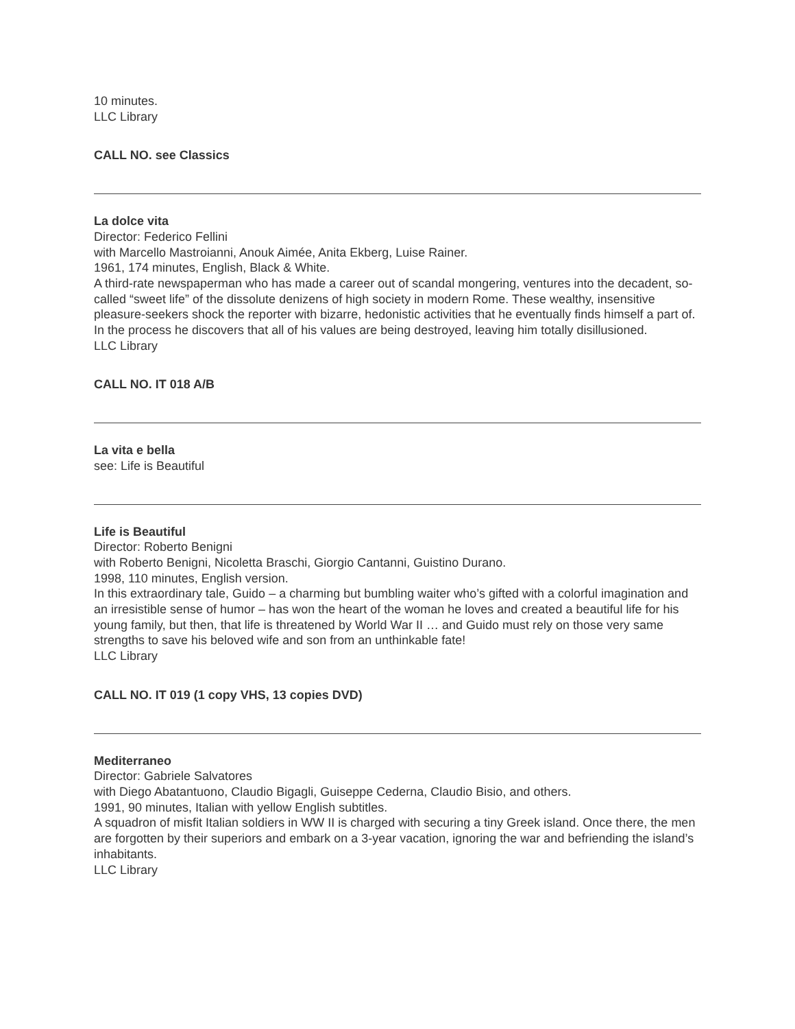10 minutes.
LLC Library
CALL NO. see Classics
La dolce vita
Director: Federico Fellini
with Marcello Mastroianni, Anouk Aimée, Anita Ekberg, Luise Rainer.
1961, 174 minutes, English, Black & White.
A third-rate newspaperman who has made a career out of scandal mongering, ventures into the decadent, so-called “sweet life” of the dissolute denizens of high society in modern Rome. These wealthy, insensitive pleasure-seekers shock the reporter with bizarre, hedonistic activities that he eventually finds himself a part of. In the process he discovers that all of his values are being destroyed, leaving him totally disillusioned.
LLC Library
CALL NO. IT 018 A/B
La vita e bella
see: Life is Beautiful
Life is Beautiful
Director: Roberto Benigni
with Roberto Benigni, Nicoletta Braschi, Giorgio Cantanni, Guistino Durano.
1998, 110 minutes, English version.
In this extraordinary tale, Guido – a charming but bumbling waiter who’s gifted with a colorful imagination and an irresistible sense of humor – has won the heart of the woman he loves and created a beautiful life for his young family, but then, that life is threatened by World War II … and Guido must rely on those very same strengths to save his beloved wife and son from an unthinkable fate!
LLC Library
CALL NO. IT 019 (1 copy VHS, 13 copies DVD)
Mediterraneo
Director: Gabriele Salvatores
with Diego Abatantuono, Claudio Bigagli, Guiseppe Cederna, Claudio Bisio, and others.
1991, 90 minutes, Italian with yellow English subtitles.
A squadron of misfit Italian soldiers in WW II is charged with securing a tiny Greek island. Once there, the men are forgotten by their superiors and embark on a 3-year vacation, ignoring the war and befriending the island’s inhabitants.
LLC Library